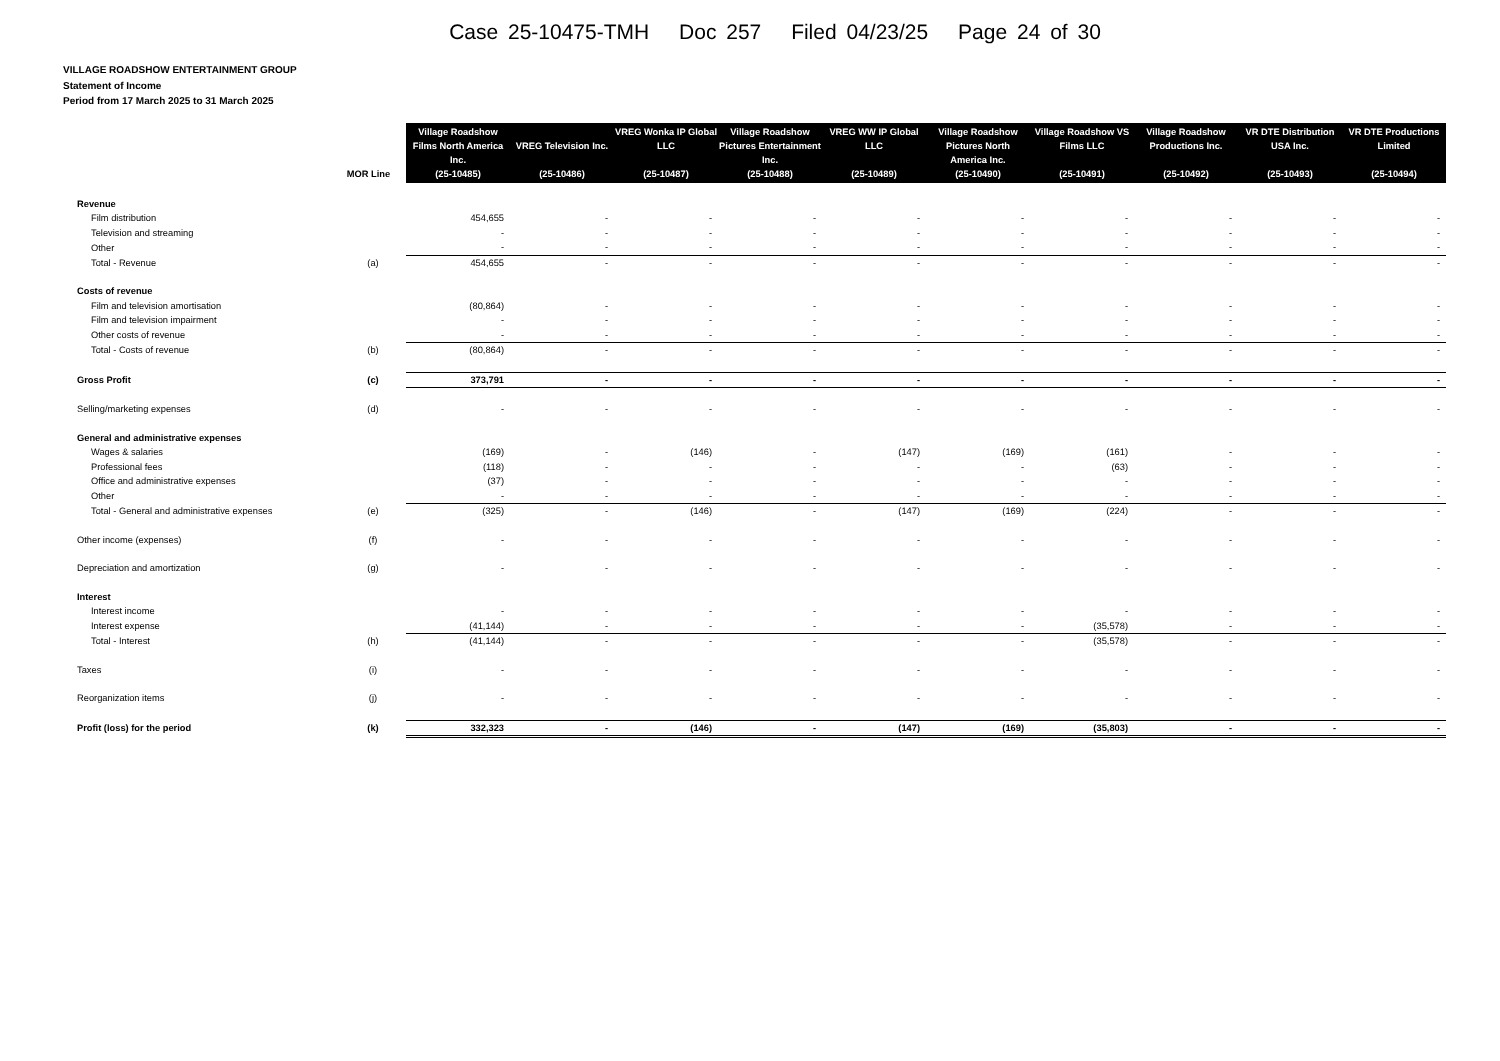Case 25-10475-TMH Doc 257 Filed 04/23/25 Page 24 of 30
VILLAGE ROADSHOW ENTERTAINMENT GROUP
Statement of Income
Period from 17 March 2025 to 31 March 2025
| | MOR Line | Village Roadshow Films North America Inc. (25-10485) | VREG Television Inc. (25-10486) | VREG Wonka IP Global LLC (25-10487) | Village Roadshow Pictures Entertainment Inc. (25-10488) | VREG WW IP Global LLC (25-10489) | Village Roadshow Pictures North America Inc. (25-10490) | Village Roadshow VS Films LLC (25-10491) | Village Roadshow Productions Inc. (25-10492) | VR DTE Distribution USA Inc. (25-10493) | VR DTE Productions Limited (25-10494) |
| --- | --- | --- | --- | --- | --- | --- | --- | --- | --- | --- | --- |
| Revenue | | | | | | | | | | | |
| Film distribution | | 454,655 | - | - | - | - | - | - | - | - | - |
| Television and streaming | | - | - | - | - | - | - | - | - | - | - |
| Other | | - | - | - | - | - | - | - | - | - | - |
| Total - Revenue | (a) | 454,655 | - | - | - | - | - | - | - | - | - |
| Costs of revenue | | | | | | | | | | | |
| Film and television amortisation | | (80,864) | - | - | - | - | - | - | - | - | - |
| Film and television impairment | | - | - | - | - | - | - | - | - | - | - |
| Other costs of revenue | | - | - | - | - | - | - | - | - | - | - |
| Total - Costs of revenue | (b) | (80,864) | - | - | - | - | - | - | - | - | - |
| Gross Profit | (c) | 373,791 | - | - | - | - | - | - | - | - | - |
| Selling/marketing expenses | (d) | - | - | - | - | - | - | - | - | - | - |
| General and administrative expenses | | | | | | | | | | | |
| Wages & salaries | | (169) | - | (146) | - | (147) | (169) | (161) | - | - | - |
| Professional fees | | (118) | - | - | - | - | - | (63) | - | - | - |
| Office and administrative expenses | | (37) | - | - | - | - | - | - | - | - | - |
| Other | | - | - | - | - | - | - | - | - | - | - |
| Total - General and administrative expenses | (e) | (325) | - | (146) | - | (147) | (169) | (224) | - | - | - |
| Other income (expenses) | (f) | - | - | - | - | - | - | - | - | - | - |
| Depreciation and amortization | (g) | - | - | - | - | - | - | - | - | - | - |
| Interest | | | | | | | | | | | |
| Interest income | | - | - | - | - | - | - | - | - | - | - |
| Interest expense | | (41,144) | - | - | - | - | - | (35,578) | - | - | - |
| Total - Interest | (h) | (41,144) | - | - | - | - | - | (35,578) | - | - | - |
| Taxes | (i) | - | - | - | - | - | - | - | - | - | - |
| Reorganization items | (j) | - | - | - | - | - | - | - | - | - | - |
| Profit (loss) for the period | (k) | 332,323 | - | (146) | - | (147) | (169) | (35,803) | - | - | - |